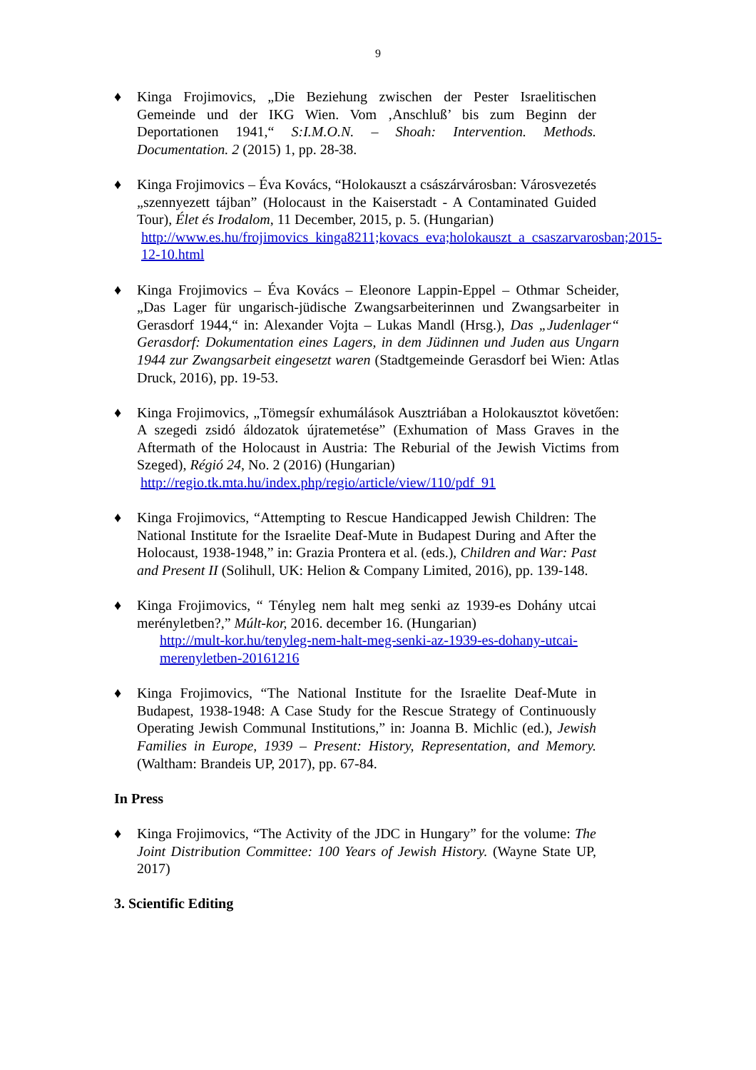9
♦ Kinga Frojimovics, „Die Beziehung zwischen der Pester Israelitischen Gemeinde und der IKG Wien. Vom ‚Anschluß’ bis zum Beginn der Deportationen 1941,“ S:I.M.O.N. – Shoah: Intervention. Methods. Documentation. 2 (2015) 1, pp. 28-38.
♦ Kinga Frojimovics – Éva Kovács, “Holokauszt a császárvárosban: Városvezetés „szennyezett tájban” (Holocaust in the Kaiserstadt - A Contaminated Guided Tour), Élet és Irodalom, 11 December, 2015, p. 5. (Hungarian)
http://www.es.hu/frojimovics_kinga8211;kovacs_eva;holokauszt_a_csaszarvarosban;2015-12-10.html
♦ Kinga Frojimovics – Éva Kovács – Eleonore Lappin-Eppel – Othmar Scheider, „Das Lager für ungarisch-jüdische Zwangsarbeiterinnen und Zwangsarbeiter in Gerasdorf 1944,“ in: Alexander Vojta – Lukas Mandl (Hrsg.), Das „Judenlager“ Gerasdorf: Dokumentation eines Lagers, in dem Jüdinnen und Juden aus Ungarn 1944 zur Zwangsarbeit eingesetzt waren (Stadtgemeinde Gerasdorf bei Wien: Atlas Druck, 2016), pp. 19-53.
♦ Kinga Frojimovics, „Tömegsír exhumálások Ausztriában a Holokausztot követően: A szegedi zsidó áldozatok újratemetése” (Exhumation of Mass Graves in the Aftermath of the Holocaust in Austria: The Reburial of the Jewish Victims from Szeged), Régió 24, No. 2 (2016) (Hungarian)
http://regio.tk.mta.hu/index.php/regio/article/view/110/pdf_91
♦ Kinga Frojimovics, “Attempting to Rescue Handicapped Jewish Children: The National Institute for the Israelite Deaf-Mute in Budapest During and After the Holocaust, 1938-1948,” in: Grazia Prontera et al. (eds.), Children and War: Past and Present II (Solihull, UK: Helion & Company Limited, 2016), pp. 139-148.
♦ Kinga Frojimovics, “ Tényleg nem halt meg senki az 1939-es Dohány utcai merényletben?,” Múlt-kor, 2016. december 16. (Hungarian)
http://mult-kor.hu/tenyleg-nem-halt-meg-senki-az-1939-es-dohany-utcai-merenyletben-20161216
♦ Kinga Frojimovics, “The National Institute for the Israelite Deaf-Mute in Budapest, 1938-1948: A Case Study for the Rescue Strategy of Continuously Operating Jewish Communal Institutions,” in: Joanna B. Michlic (ed.), Jewish Families in Europe, 1939 – Present: History, Representation, and Memory. (Waltham: Brandeis UP, 2017), pp. 67-84.
In Press
♦ Kinga Frojimovics, “The Activity of the JDC in Hungary” for the volume: The Joint Distribution Committee: 100 Years of Jewish History. (Wayne State UP, 2017)
3. Scientific Editing